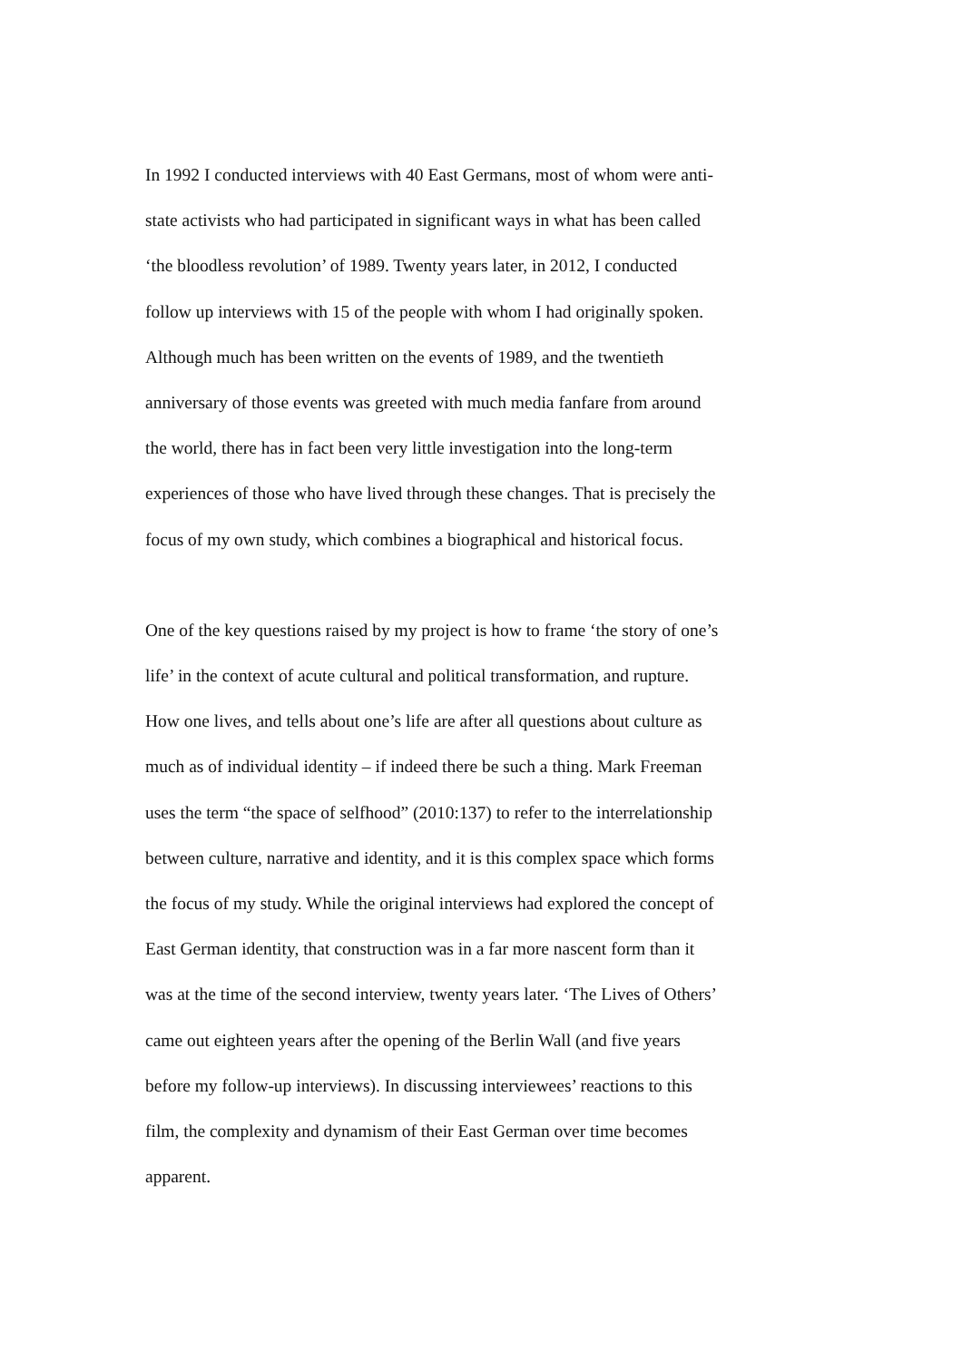In 1992 I conducted interviews with 40 East Germans, most of whom were anti-
state activists who had participated in significant ways in what has been called
‘the bloodless revolution’ of 1989. Twenty years later, in 2012, I conducted
follow up interviews with 15 of the people with whom I had originally spoken.
Although much has been written on the events of 1989, and the twentieth
anniversary of those events was greeted with much media fanfare from around
the world, there has in fact been very little investigation into the long-term
experiences of those who have lived through these changes. That is precisely the
focus of my own study, which combines a biographical and historical focus.
One of the key questions raised by my project is how to frame ‘the story of one’s
life’ in the context of acute cultural and political transformation, and rupture.
How one lives, and tells about one’s life are after all questions about culture as
much as of individual identity – if indeed there be such a thing. Mark Freeman
uses the term “the space of selfhood” (2010:137) to refer to the interrelationship
between culture, narrative and identity, and it is this complex space which forms
the focus of my study. While the original interviews had explored the concept of
East German identity, that construction was in a far more nascent form than it
was at the time of the second interview, twenty years later. ‘The Lives of Others’
came out eighteen years after the opening of the Berlin Wall (and five years
before my follow-up interviews). In discussing interviewees’ reactions to this
film, the complexity and dynamism of their East German over time becomes
apparent.